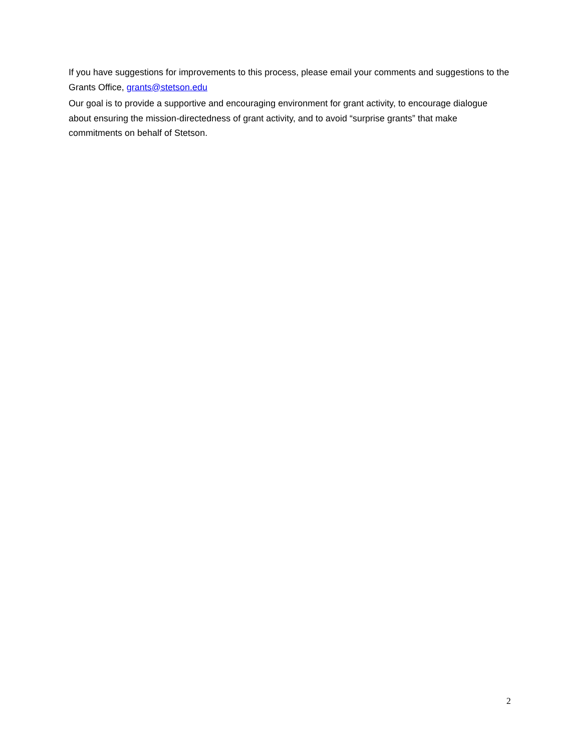If you have suggestions for improvements to this process, please email your comments and suggestions to the Grants Office, grants@stetson.edu
Our goal is to provide a supportive and encouraging environment for grant activity, to encourage dialogue about ensuring the mission-directedness of grant activity, and to avoid “surprise grants” that make commitments on behalf of Stetson.
2